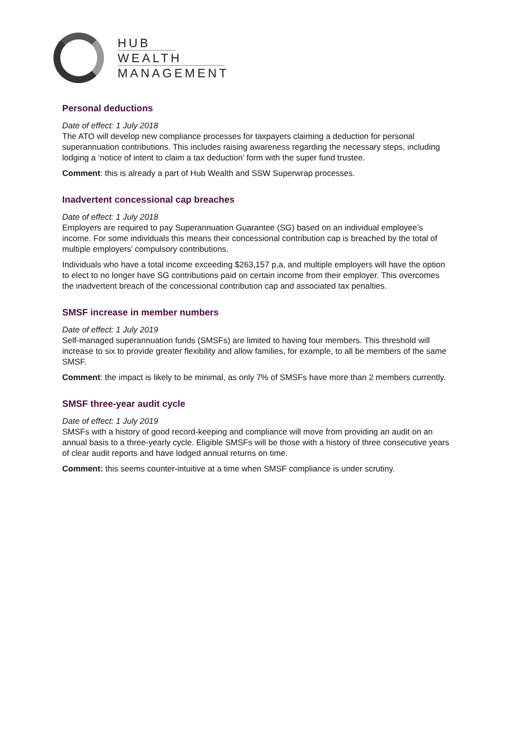HUB
WEALTH
MANAGEMENT
Personal deductions
Date of effect: 1 July 2018
The ATO will develop new compliance processes for taxpayers claiming a deduction for personal superannuation contributions. This includes raising awareness regarding the necessary steps, including lodging a ‘notice of intent to claim a tax deduction’ form with the super fund trustee.
Comment: this is already a part of Hub Wealth and SSW Superwrap processes.
Inadvertent concessional cap breaches
Date of effect: 1 July 2018
Employers are required to pay Superannuation Guarantee (SG) based on an individual employee’s income. For some individuals this means their concessional contribution cap is breached by the total of multiple employers’ compulsory contributions.
Individuals who have a total income exceeding $263,157 p,a, and multiple employers will have the option to elect to no longer have SG contributions paid on certain income from their employer. This overcomes the inadvertent breach of the concessional contribution cap and associated tax penalties.
SMSF increase in member numbers
Date of effect: 1 July 2019
Self-managed superannuation funds (SMSFs) are limited to having four members. This threshold will increase to six to provide greater flexibility and allow families, for example, to all be members of the same SMSF.
Comment: the impact is likely to be minimal, as only 7% of SMSFs have more than 2 members currently.
SMSF three-year audit cycle
Date of effect: 1 July 2019
SMSFs with a history of good record-keeping and compliance will move from providing an audit on an annual basis to a three-yearly cycle. Eligible SMSFs will be those with a history of three consecutive years of clear audit reports and have lodged annual returns on time.
Comment: this seems counter-intuitive at a time when SMSF compliance is under scrutiny.